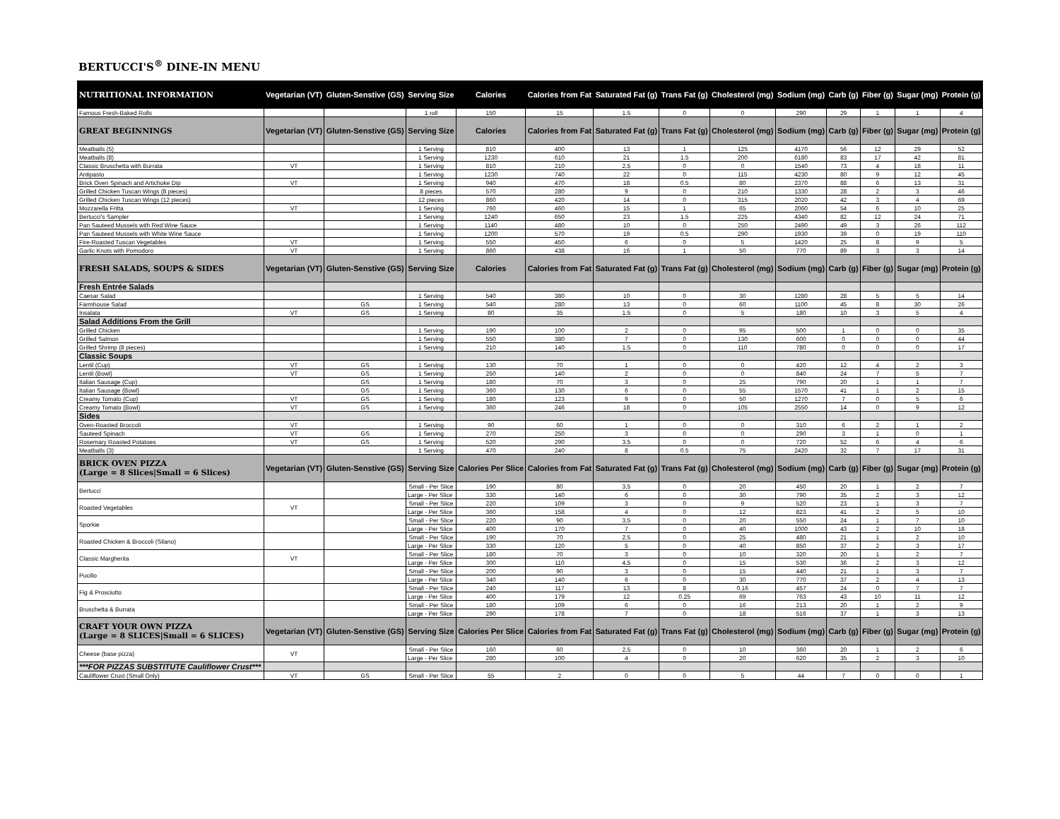BERTUCCI'S<sup>®</sup> DINE-IN MENU
| NUTRITIONAL INFORMATION | Vegetarian (VT) | Gluten-Senstive (GS) | Serving Size | Calories | Calories from Fat | Saturated Fat (g) | Trans Fat (g) | Cholesterol (mg) | Sodium (mg) | Carb (g) | Fiber (g) | Sugar (mg) | Protein (g) |
| --- | --- | --- | --- | --- | --- | --- | --- | --- | --- | --- | --- | --- | --- |
| Famous Fresh-Baked Rolls | | | 1 roll | 150 | 15 | 1.5 | 0 | 0 | 290 | 29 | 1 | 1 | 4 |
| GREAT BEGINNINGS | Vegetarian (VT) | Gluten-Senstive (GS) | Serving Size | Calories | Calories from Fat | Saturated Fat (g) | Trans Fat (g) | Cholesterol (mg) | Sodium (mg) | Carb (g) | Fiber (g) | Sugar (mg) | Protein (g) |
| Meatballs (5) | | | 1 Serving | 810 | 400 | 13 | 1 | 125 | 4170 | 56 | 12 | 29 | 52 |
| Meatballs (8) | | | 1 Serving | 1230 | 610 | 21 | 1.5 | 200 | 6180 | 83 | 17 | 42 | 81 |
| Classic Bruschetta with Burrata | VT | | 1 Serving | 810 | 210 | 2.5 | 0 | 0 | 1540 | 73 | 4 | 18 | 11 |
| Antipasto | | | 1 Serving | 1230 | 740 | 22 | 0 | 115 | 4230 | 80 | 9 | 12 | 45 |
| Brick Oven Spinach and Artichoke Dip | VT | | 1 Serving | 940 | 470 | 18 | 0.5 | 80 | 2370 | 88 | 6 | 13 | 31 |
| Grilled Chicken Tuscan Wings (8 pieces) | | | 8 pieces | 570 | 280 | 9 | 0 | 210 | 1330 | 28 | 2 | 3 | 46 |
| Grilled Chicken Tuscan Wings (12 pieces) | | | 12 pieces | 860 | 420 | 14 | 0 | 315 | 2020 | 42 | 3 | 4 | 69 |
| Mozzarella Fritta | VT | | 1 Serving | 760 | 460 | 15 | 1 | 65 | 2060 | 54 | 6 | 10 | 25 |
| Bertucci's Sampler | | | 1 Serving | 1240 | 650 | 23 | 1.5 | 225 | 4340 | 82 | 12 | 24 | 71 |
| Pan Sauteed Mussels with Red Wine Sauce | | | 1 Serving | 1140 | 480 | 10 | 0 | 250 | 2490 | 49 | 3 | 26 | 112 |
| Pan Sauteed Mussels with White Wine Sauce | | | 1 Serving | 1200 | 570 | 19 | 0.5 | 290 | 1930 | 39 | 0 | 19 | 110 |
| Fire-Roasted Tuscan Vegetables | VT | | 1 Serving | 550 | 450 | 6 | 0 | 5 | 1420 | 25 | 8 | 9 | 5 |
| Garlic Knots with Pomodoro | VT | | 1 Serving | 860 | 438 | 16 | 1 | 50 | 770 | 89 | 3 | 3 | 14 |
| FRESH SALADS, SOUPS & SIDES | Vegetarian (VT) | Gluten-Senstive (GS) | Serving Size | Calories | Calories from Fat | Saturated Fat (g) | Trans Fat (g) | Cholesterol (mg) | Sodium (mg) | Carb (g) | Fiber (g) | Sugar (mg) | Protein (g) |
| Fresh Entrée Salads | | | | | | | | | | | | | |
| Caesar Salad | | | 1 Serving | 540 | 380 | 10 | 0 | 30 | 1280 | 28 | 5 | 5 | 14 |
| Farmhouse Salad | | GS | 1 Serving | 540 | 280 | 13 | 0 | 60 | 1100 | 45 | 8 | 30 | 26 |
| Insalata | VT | GS | 1 Serving | 80 | 35 | 1.5 | 0 | 5 | 180 | 10 | 3 | 5 | 4 |
| Salad Additions From the Grill | | | | | | | | | | | | | |
| Grilled Chicken | | | 1 Serving | 190 | 100 | 2 | 0 | 95 | 500 | 1 | 0 | 0 | 35 |
| Grilled Salmon | | | 1 Serving | 550 | 380 | 7 | 0 | 130 | 600 | 0 | 0 | 0 | 44 |
| Grilled Shrimp (8 pieces) | | | 1 Serving | 210 | 140 | 1.5 | 0 | 110 | 780 | 0 | 0 | 0 | 17 |
| Classic Soups | | | | | | | | | | | | | |
| Lentil (Cup) | VT | GS | 1 Serving | 130 | 70 | 1 | 0 | 0 | 420 | 12 | 4 | 2 | 3 |
| Lentil (Bowl) | VT | GS | 1 Serving | 250 | 140 | 2 | 0 | 0 | 840 | 24 | 7 | 5 | 7 |
| Italian Sausage (Cup) | | GS | 1 Serving | 180 | 70 | 3 | 0 | 25 | 790 | 20 | 1 | 1 | 7 |
| Italian Sausage (Bowl) | | GS | 1 Serving | 360 | 130 | 6 | 0 | 55 | 1570 | 41 | 1 | 2 | 15 |
| Creamy Tomato (Cup) | VT | GS | 1 Serving | 180 | 123 | 9 | 0 | 50 | 1270 | 7 | 0 | 5 | 6 |
| Creamy Tomato (Bowl) | VT | GS | 1 Serving | 360 | 246 | 18 | 0 | 105 | 2550 | 14 | 0 | 9 | 12 |
| Sides | | | | | | | | | | | | | |
| Oven-Roasted Broccoli | VT | | 1 Serving | 90 | 60 | 1 | 0 | 0 | 310 | 6 | 2 | 1 | 2 |
| Sauteed Spinach | VT | GS | 1 Serving | 270 | 250 | 3 | 0 | 0 | 290 | 3 | 1 | 0 | 1 |
| Rosemary Roasted Potatoes | VT | GS | 1 Serving | 520 | 290 | 3.5 | 0 | 0 | 720 | 52 | 6 | 4 | 6 |
| Meatballs (3) | | | 1 Serving | 470 | 240 | 8 | 0.5 | 75 | 2420 | 32 | 7 | 17 | 31 |
| BRICK OVEN PIZZA (Large = 8 Slices/Small = 6 Slices) | Vegetarian (VT) | Gluten-Senstive (GS) | Serving Size | Calories Per Slice | Calories from Fat | Saturated Fat (g) | Trans Fat (g) | Cholesterol (mg) | Sodium (mg) | Carb (g) | Fiber (g) | Sugar (mg) | Protein (g) |
| Bertucci | | | Small - Per Slice | 190 | 80 | 3.5 | 0 | 20 | 450 | 20 | 1 | 2 | 7 |
| | | | Large - Per Slice | 330 | 140 | 6 | 0 | 30 | 790 | 35 | 2 | 3 | 12 |
| Roasted Vegetables | VT | | Small - Per Slice | 220 | 109 | 3 | 0 | 9 | 520 | 23 | 1 | 3 | 7 |
| | | | Large - Per Slice | 360 | 158 | 4 | 0 | 12 | 823 | 41 | 2 | 5 | 10 |
| Sporkie | | | Small - Per Slice | 220 | 90 | 3.5 | 0 | 20 | 550 | 24 | 1 | 7 | 10 |
| | | | Large - Per Slice | 400 | 170 | 7 | 0 | 40 | 1000 | 43 | 2 | 10 | 18 |
| Roasted Chicken & Broccoli (Silano) | | | Small - Per Slice | 190 | 70 | 2.5 | 0 | 25 | 480 | 21 | 1 | 2 | 10 |
| | | | Large - Per Slice | 330 | 120 | 5 | 0 | 40 | 850 | 37 | 2 | 3 | 17 |
| Classic Margherita | VT | | Small - Per Slice | 180 | 70 | 3 | 0 | 10 | 320 | 20 | 1 | 2 | 7 |
| | | | Large - Per Slice | 300 | 110 | 4.5 | 0 | 15 | 530 | 36 | 2 | 3 | 12 |
| Pucillo | | | Small - Per Slice | 200 | 90 | 3 | 0 | 15 | 440 | 21 | 1 | 3 | 7 |
| | | | Large - Per Slice | 340 | 140 | 6 | 0 | 30 | 770 | 37 | 2 | 4 | 13 |
| Fig & Prosciutto | | | Small - Per Slice | 240 | 117 | 13 | 8 | 0.16 | 457 | 24 | 0 | 7 | 7 |
| | | | Large - Per Slice | 400 | 179 | 12 | 0.25 | 69 | 763 | 43 | 10 | 11 | 12 |
| Bruschetta & Burrata | | | Small - Per Slice | 180 | 109 | 6 | 0 | 16 | 213 | 20 | 1 | 2 | 9 |
| | | | Large - Per Slice | 290 | 178 | 7 | 0 | 18 | 516 | 37 | 1 | 3 | 13 |
| CRAFT YOUR OWN PIZZA (Large = 8 SLICES/Small = 6 SLICES) | Vegetarian (VT) | Gluten-Senstive (GS) | Serving Size | Calories Per Slice | Calories from Fat | Saturated Fat (g) | Trans Fat (g) | Cholesterol (mg) | Sodium (mg) | Carb (g) | Fiber (g) | Sugar (mg) | Protein (g) |
| Cheese (base pizza) | VT | | Small - Per Slice | 160 | 60 | 2.5 | 0 | 10 | 360 | 20 | 1 | 2 | 6 |
| | | | Large - Per Slice | 280 | 100 | 4 | 0 | 20 | 620 | 35 | 2 | 3 | 10 |
| ***FOR PIZZAS SUBSTITUTE Cauliflower Crust*** | | | | | | | | | | | | | |
| Cauliflower Crust (Small Only) | VT | GS | Small - Per Slice | 55 | 2 | 0 | 0 | 5 | 44 | 7 | 0 | 0 | 1 |